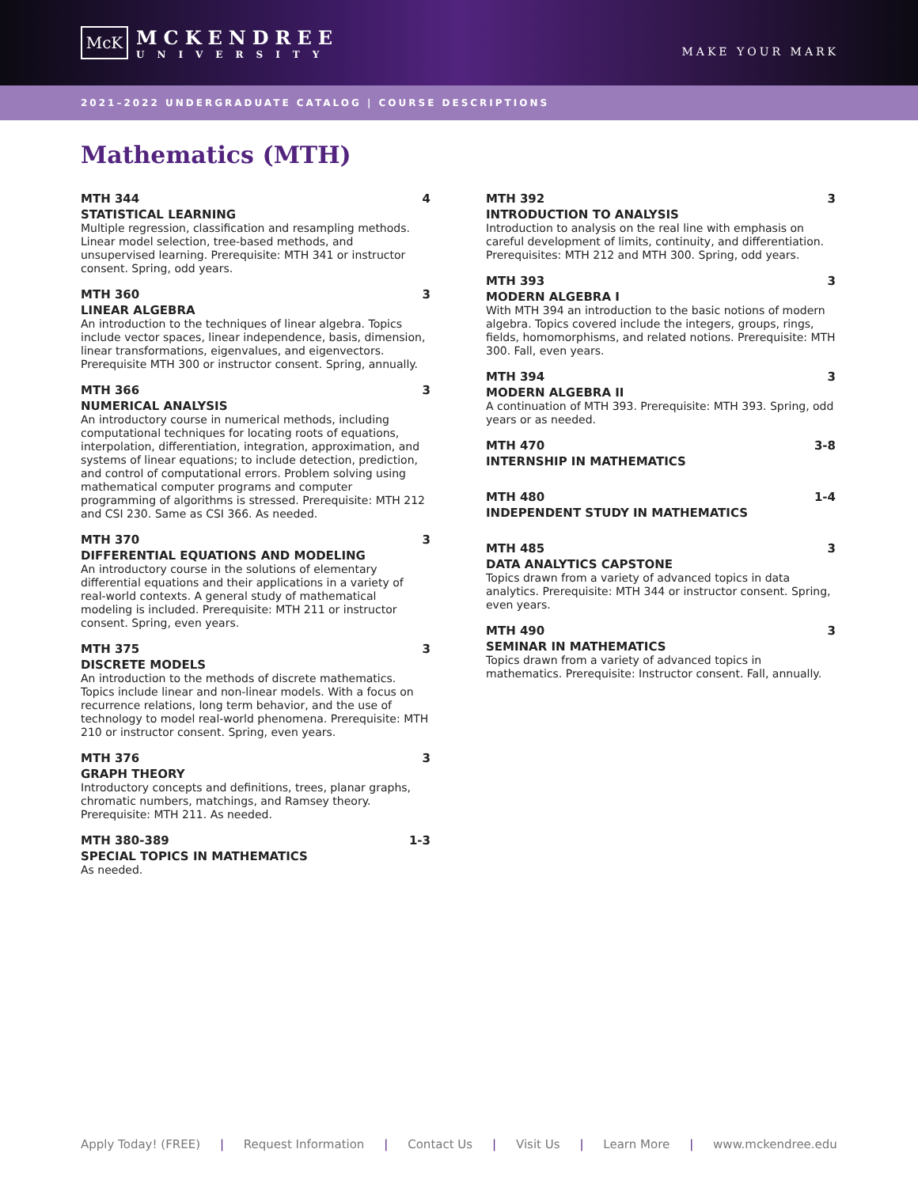McK
MCKENDREE
UNIVERSITY
MAKE YOUR MARK
2021–2022 UNDERGRADUATE CATALOG | COURSE DESCRIPTIONS
Mathematics (MTH)
MTH 344 4
STATISTICAL LEARNING
Multiple regression, classification and resampling methods. Linear model selection, tree-based methods, and unsupervised learning. Prerequisite: MTH 341 or instructor consent. Spring, odd years.
MTH 360 3
LINEAR ALGEBRA
An introduction to the techniques of linear algebra. Topics include vector spaces, linear independence, basis, dimension, linear transformations, eigenvalues, and eigenvectors. Prerequisite MTH 300 or instructor consent. Spring, annually.
MTH 366 3
NUMERICAL ANALYSIS
An introductory course in numerical methods, including computational techniques for locating roots of equations, interpolation, differentiation, integration, approximation, and systems of linear equations; to include detection, prediction, and control of computational errors. Problem solving using mathematical computer programs and computer programming of algorithms is stressed. Prerequisite: MTH 212 and CSI 230. Same as CSI 366. As needed.
MTH 370 3
DIFFERENTIAL EQUATIONS AND MODELING
An introductory course in the solutions of elementary differential equations and their applications in a variety of real-world contexts. A general study of mathematical modeling is included. Prerequisite: MTH 211 or instructor consent. Spring, even years.
MTH 375 3
DISCRETE MODELS
An introduction to the methods of discrete mathematics. Topics include linear and non-linear models. With a focus on recurrence relations, long term behavior, and the use of technology to model real-world phenomena. Prerequisite: MTH 210 or instructor consent. Spring, even years.
MTH 376 3
GRAPH THEORY
Introductory concepts and definitions, trees, planar graphs, chromatic numbers, matchings, and Ramsey theory. Prerequisite: MTH 211. As needed.
MTH 380-389 1-3
SPECIAL TOPICS IN MATHEMATICS
As needed.
MTH 392 3
INTRODUCTION TO ANALYSIS
Introduction to analysis on the real line with emphasis on careful development of limits, continuity, and differentiation. Prerequisites: MTH 212 and MTH 300. Spring, odd years.
MTH 393 3
MODERN ALGEBRA I
With MTH 394 an introduction to the basic notions of modern algebra. Topics covered include the integers, groups, rings, fields, homomorphisms, and related notions. Prerequisite: MTH 300. Fall, even years.
MTH 394 3
MODERN ALGEBRA II
A continuation of MTH 393. Prerequisite: MTH 393. Spring, odd years or as needed.
MTH 470 3-8
INTERNSHIP IN MATHEMATICS
MTH 480 1-4
INDEPENDENT STUDY IN MATHEMATICS
MTH 485 3
DATA ANALYTICS CAPSTONE
Topics drawn from a variety of advanced topics in data analytics. Prerequisite: MTH 344 or instructor consent. Spring, even years.
MTH 490 3
SEMINAR IN MATHEMATICS
Topics drawn from a variety of advanced topics in mathematics. Prerequisite: Instructor consent. Fall, annually.
Apply Today! (FREE) | Request Information | Contact Us | Visit Us | Learn More | www.mckendree.edu